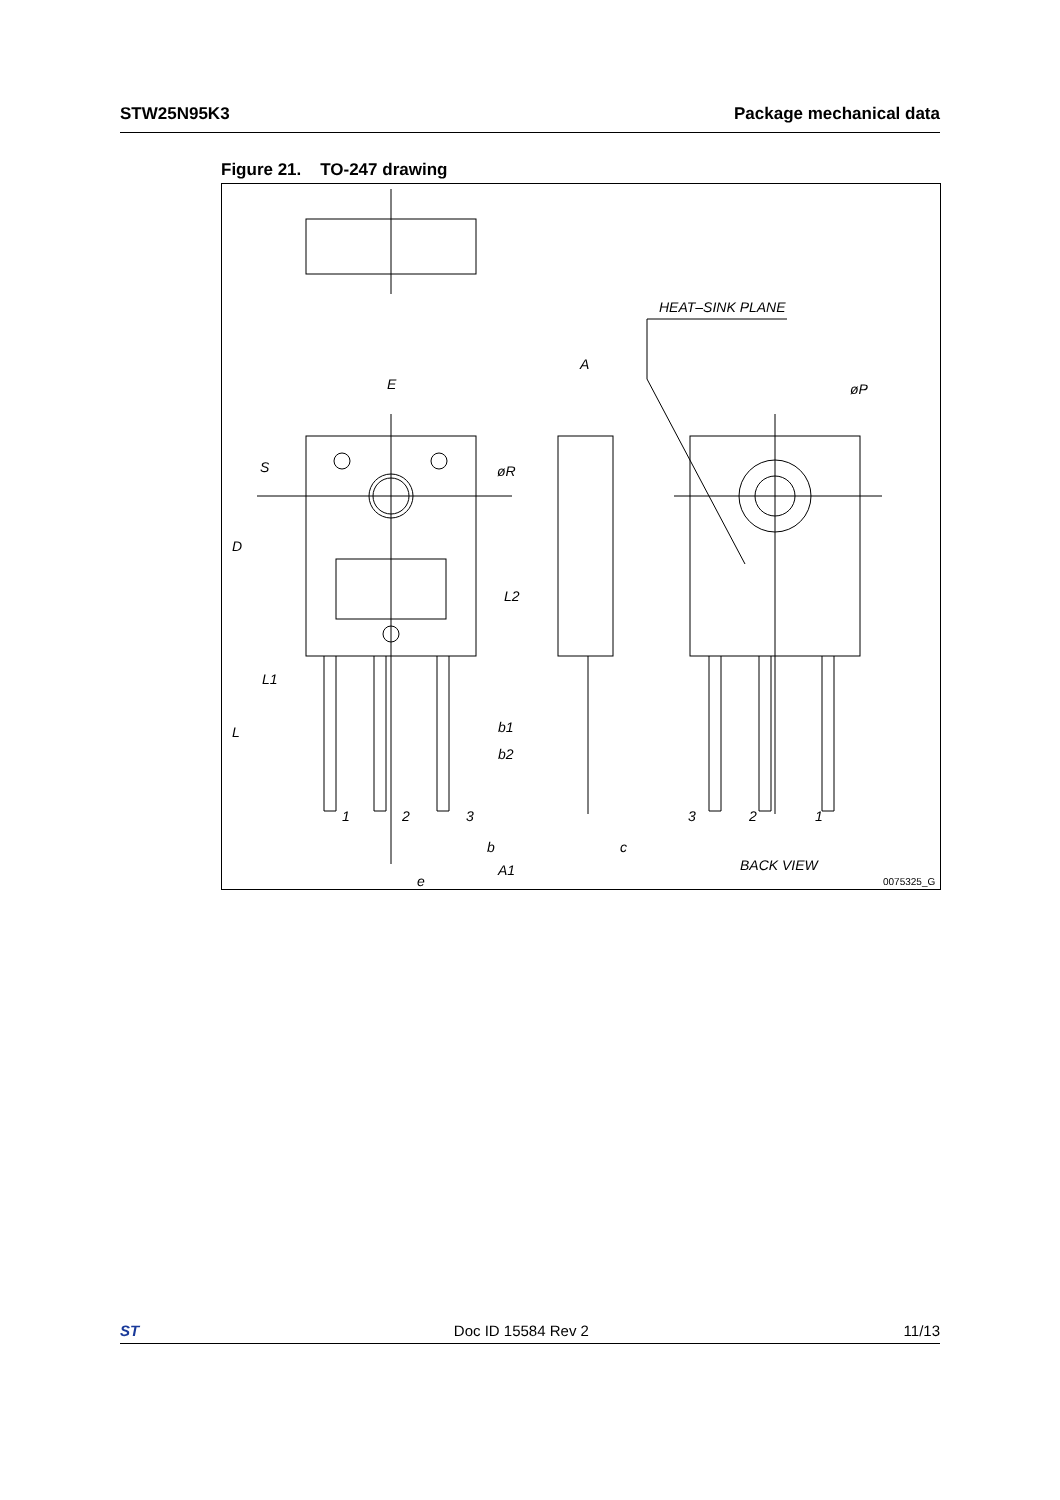STW25N95K3 Package mechanical data
Figure 21. TO-247 drawing
HEAT–SINK PLANE
E
A
øP
øR
S
D
L2
L1
L
b1
b2
1
2
3
b
c
A1
e
3
2
1
BACK VIEW
0075325_G
ST Doc ID 15584 Rev 2 11/13